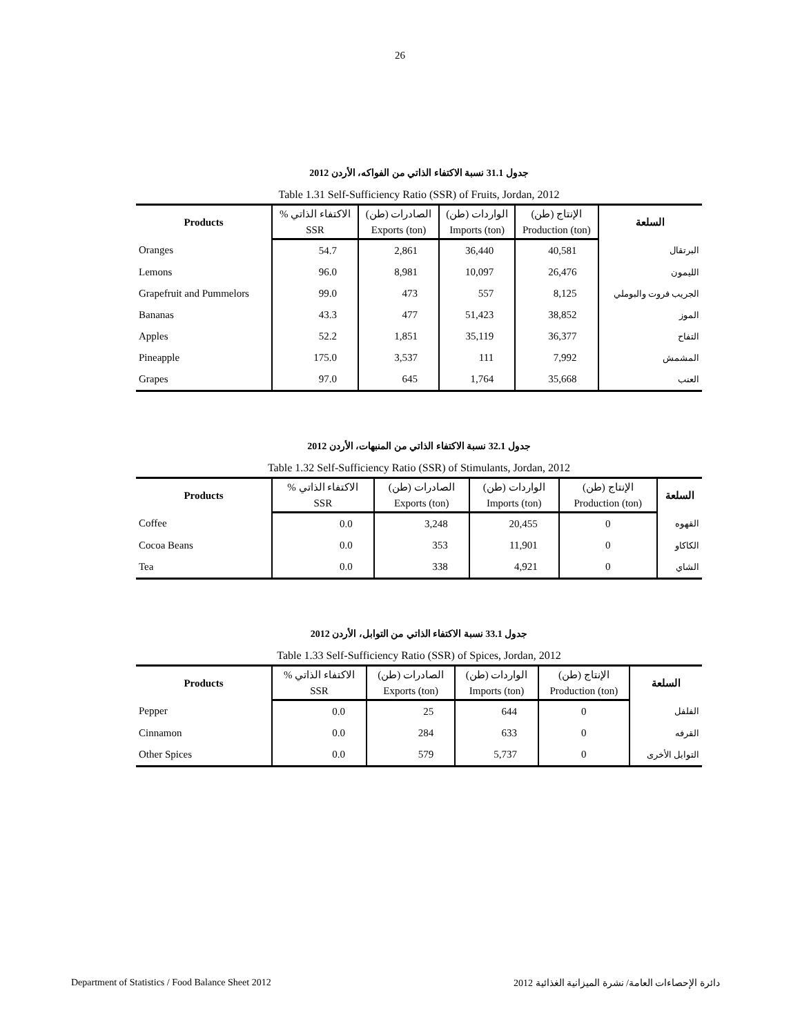26
جدول 31.1 نسبة الاكتفاء الذاتي من الفواكه، الأردن 2012
Table 1.31 Self-Sufficiency Ratio (SSR) of Fruits, Jordan, 2012
| Products | % الاكتفاء الذاتي | الصادرات (طن) | الواردات (طن) | الإنتاج (طن) | السلعة |
| --- | --- | --- | --- | --- | --- |
| | SSR | Exports (ton) | Imports (ton) | Production (ton) | |
| Oranges | 54.7 | 2,861 | 36,440 | 40,581 | البرتقال |
| Lemons | 96.0 | 8,981 | 10,097 | 26,476 | الليمون |
| Grapefruit and Pummelors | 99.0 | 473 | 557 | 8,125 | الجريب فروت والبوملي |
| Bananas | 43.3 | 477 | 51,423 | 38,852 | الموز |
| Apples | 52.2 | 1,851 | 35,119 | 36,377 | التفاح |
| Pineapple | 175.0 | 3,537 | 111 | 7,992 | المشمش |
| Grapes | 97.0 | 645 | 1,764 | 35,668 | العنب |
جدول 32.1 نسبة الاكتفاء الذاتي من المنبهات، الأردن 2012
Table 1.32 Self-Sufficiency Ratio (SSR) of Stimulants, Jordan, 2012
| Products | % الاكتفاء الذاتي | الصادرات (طن) | الواردات (طن) | الإنتاج (طن) | السلعة |
| --- | --- | --- | --- | --- | --- |
| | SSR | Exports (ton) | Imports (ton) | Production (ton) | |
| Coffee | 0.0 | 3,248 | 20,455 | 0 | القهوه |
| Cocoa Beans | 0.0 | 353 | 11,901 | 0 | الكاكاو |
| Tea | 0.0 | 338 | 4,921 | 0 | الشاي |
جدول 33.1 نسبة الاكتفاء الذاتي من التوابل، الأردن 2012
Table 1.33 Self-Sufficiency Ratio (SSR) of Spices, Jordan, 2012
| Products | % الاكتفاء الذاتي | الصادرات (طن) | الواردات (طن) | الإنتاج (طن) | السلعة |
| --- | --- | --- | --- | --- | --- |
| | SSR | Exports (ton) | Imports (ton) | Production (ton) | |
| Pepper | 0.0 | 25 | 644 | 0 | الفلفل |
| Cinnamon | 0.0 | 284 | 633 | 0 | القرفه |
| Other Spices | 0.0 | 579 | 5,737 | 0 | التوابل الأخرى |
Department of Statistics / Food Balance Sheet 2012 دائرة الإحصاءات العامة/ نشرة الميزانية الغذائية 2012